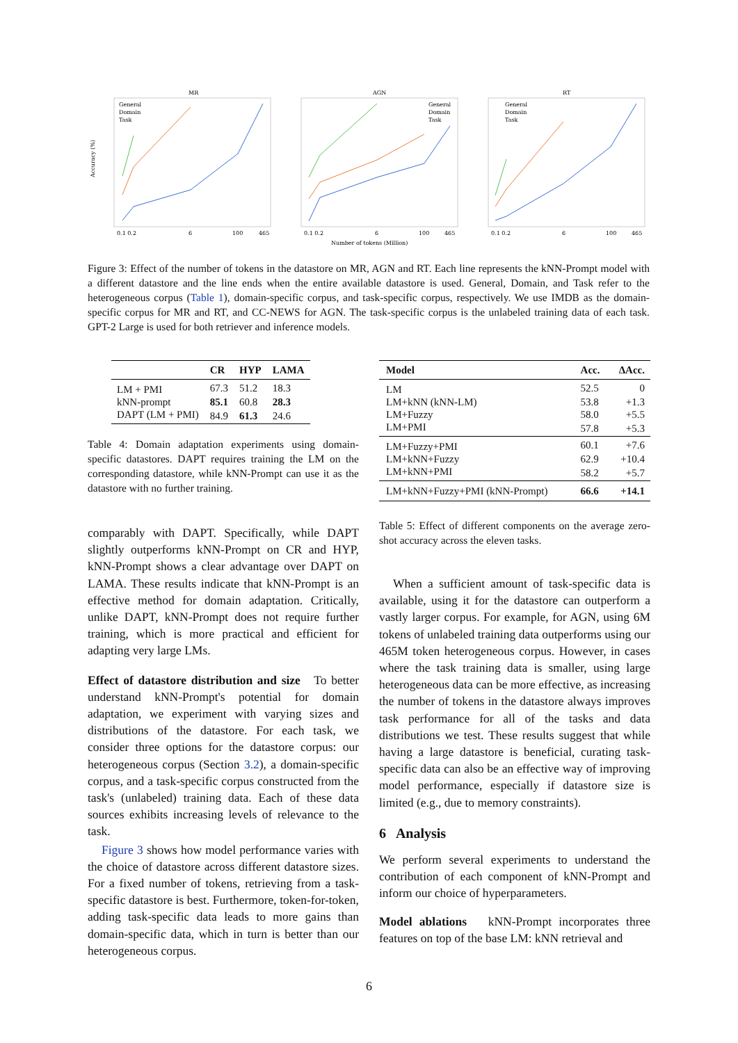MR
AGN
RT
0.1 0.2
6
100
465
0.1 0.2
6
100
465
0.1 0.2
6
100
465
Number of tokens (Million)
Accuracy (%)
General
Domain
Task
General
Domain
Task
General
Domain
Task
Figure 3: Effect of the number of tokens in the datastore on MR, AGN and RT. Each line represents the kNN-Prompt model with a different datastore and the line ends when the entire available datastore is used. General, Domain, and Task refer to the heterogeneous corpus (Table 1), domain-specific corpus, and task-specific corpus, respectively. We use IMDB as the domain-specific corpus for MR and RT, and CC-NEWS for AGN. The task-specific corpus is the unlabeled training data of each task. GPT-2 Large is used for both retriever and inference models.
| | CR | HYP | LAMA |
| --- | --- | --- | --- |
| LM + PMI | 67.3 | 51.2 | 18.3 |
| kNN-prompt | 85.1 | 60.8 | 28.3 |
| DAPT (LM + PMI) | 84.9 | 61.3 | 24.6 |
Table 4: Domain adaptation experiments using domain-specific datastores. DAPT requires training the LM on the corresponding datastore, while kNN-Prompt can use it as the datastore with no further training.
comparably with DAPT. Specifically, while DAPT slightly outperforms kNN-Prompt on CR and HYP, kNN-Prompt shows a clear advantage over DAPT on LAMA. These results indicate that kNN-Prompt is an effective method for domain adaptation. Critically, unlike DAPT, kNN-Prompt does not require further training, which is more practical and efficient for adapting very large LMs.
Effect of datastore distribution and size To better understand kNN-Prompt's potential for domain adaptation, we experiment with varying sizes and distributions of the datastore. For each task, we consider three options for the datastore corpus: our heterogeneous corpus (Section 3.2), a domain-specific corpus, and a task-specific corpus constructed from the task's (unlabeled) training data. Each of these data sources exhibits increasing levels of relevance to the task.
Figure 3 shows how model performance varies with the choice of datastore across different datastore sizes. For a fixed number of tokens, retrieving from a task-specific datastore is best. Furthermore, token-for-token, adding task-specific data leads to more gains than domain-specific data, which in turn is better than our heterogeneous corpus.
| Model | Acc. | ΔAcc. |
| --- | --- | --- |
| LM | 52.5 | 0 |
| LM+kNN (kNN-LM) | 53.8 | +1.3 |
| LM+Fuzzy | 58.0 | +5.5 |
| LM+PMI | 57.8 | +5.3 |
| LM+Fuzzy+PMI | 60.1 | +7.6 |
| LM+kNN+Fuzzy | 62.9 | +10.4 |
| LM+kNN+PMI | 58.2 | +5.7 |
| LM+kNN+Fuzzy+PMI (kNN-Prompt) | 66.6 | +14.1 |
Table 5: Effect of different components on the average zero-shot accuracy across the eleven tasks.
When a sufficient amount of task-specific data is available, using it for the datastore can outperform a vastly larger corpus. For example, for AGN, using 6M tokens of unlabeled training data outperforms using our 465M token heterogeneous corpus. However, in cases where the task training data is smaller, using large heterogeneous data can be more effective, as increasing the number of tokens in the datastore always improves task performance for all of the tasks and data distributions we test. These results suggest that while having a large datastore is beneficial, curating task-specific data can also be an effective way of improving model performance, especially if datastore size is limited (e.g., due to memory constraints).
6 Analysis
We perform several experiments to understand the contribution of each component of kNN-Prompt and inform our choice of hyperparameters.
Model ablations kNN-Prompt incorporates three features on top of the base LM: kNN retrieval and
6